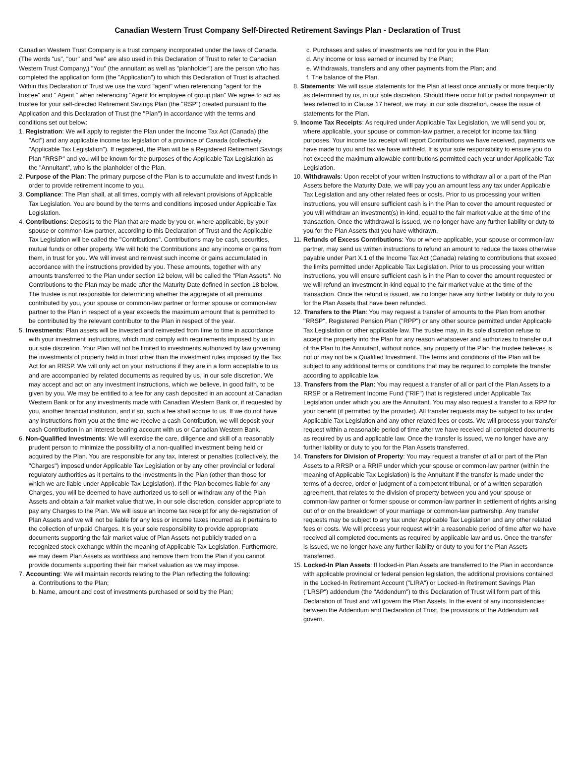Canadian Western Trust Company Self-Directed Retirement Savings Plan - Declaration of Trust
Canadian Western Trust Company is a trust company incorporated under the laws of Canada. (The words "us", "our" and "we" are also used in this Declaration of Trust to refer to Canadian Western Trust Company,) "You" (the annuitant as well as "planholder") are the person who has completed the application form (the "Application") to which this Declaration of Trust is attached. Within this Declaration of Trust we use the word "agent" when referencing "agent for the trustee" and " Agent " when referencing "Agent for employee of group plan" We agree to act as trustee for your self-directed Retirement Savings Plan (the "RSP") created pursuant to the Application and this Declaration of Trust (the "Plan") in accordance with the terms and conditions set out below:
1. Registration: We will apply to register the Plan under the Income Tax Act (Canada) (the "Act") and any applicable income tax legislation of a province of Canada (collectively, "Applicable Tax Legislation"). If registered, the Plan will be a Registered Retirement Savings Plan "RRSP" and you will be known for the purposes of the Applicable Tax Legislation as the "Annuitant", who is the planholder of the Plan.
2. Purpose of the Plan: The primary purpose of the Plan is to accumulate and invest funds in order to provide retirement income to you.
3. Compliance: The Plan shall, at all times, comply with all relevant provisions of Applicable Tax Legislation. You are bound by the terms and conditions imposed under Applicable Tax Legislation.
4. Contributions: Deposits to the Plan that are made by you or, where applicable, by your spouse or common-law partner, according to this Declaration of Trust and the Applicable Tax Legislation will be called the "Contributions". Contributions may be cash, securities, mutual funds or other property. We will hold the Contributions and any income or gains from them, in trust for you. We will invest and reinvest such income or gains accumulated in accordance with the instructions provided by you. These amounts, together with any amounts transferred to the Plan under section 12 below, will be called the "Plan Assets". No Contributions to the Plan may be made after the Maturity Date defined in section 18 below. The trustee is not responsible for determining whether the aggregate of all premiums contributed by you, your spouse or common-law partner or former spouse or common-law partner to the Plan in respect of a year exceeds the maximum amount that is permitted to be contributed by the relevant contributor to the Plan in respect of the year.
5. Investments: Plan assets will be invested and reinvested from time to time in accordance with your investment instructions, which must comply with requirements imposed by us in our sole discretion. Your Plan will not be limited to investments authorized by law governing the investments of property held in trust other than the investment rules imposed by the Tax Act for an RRSP. We will only act on your instructions if they are in a form acceptable to us and are accompanied by related documents as required by us, in our sole discretion. We may accept and act on any investment instructions, which we believe, in good faith, to be given by you. We may be entitled to a fee for any cash deposited in an account at Canadian Western Bank or for any investments made with Canadian Western Bank or, if requested by you, another financial institution, and if so, such a fee shall accrue to us. If we do not have any instructions from you at the time we receive a cash Contribution, we will deposit your cash Contribution in an interest bearing account with us or Canadian Western Bank.
6. Non-Qualified Investments: We will exercise the care, diligence and skill of a reasonably prudent person to minimize the possibility of a non-qualified investment being held or acquired by the Plan. You are responsible for any tax, interest or penalties (collectively, the "Charges") imposed under Applicable Tax Legislation or by any other provincial or federal regulatory authorities as it pertains to the investments in the Plan (other than those for which we are liable under Applicable Tax Legislation). If the Plan becomes liable for any Charges, you will be deemed to have authorized us to sell or withdraw any of the Plan Assets and obtain a fair market value that we, in our sole discretion, consider appropriate to pay any Charges to the Plan. We will issue an income tax receipt for any de-registration of Plan Assets and we will not be liable for any loss or income taxes incurred as it pertains to the collection of unpaid Charges. It is your sole responsibility to provide appropriate documents supporting the fair market value of Plan Assets not publicly traded on a recognized stock exchange within the meaning of Applicable Tax Legislation. Furthermore, we may deem Plan Assets as worthless and remove them from the Plan if you cannot provide documents supporting their fair market valuation as we may impose.
7. Accounting: We will maintain records relating to the Plan reflecting the following:
a. Contributions to the Plan;
b. Name, amount and cost of investments purchased or sold by the Plan;
c. Purchases and sales of investments we hold for you in the Plan;
d. Any income or loss earned or incurred by the Plan;
e. Withdrawals, transfers and any other payments from the Plan; and
f. The balance of the Plan.
8. Statements: We will issue statements for the Plan at least once annually or more frequently as determined by us, in our sole discretion. Should there occur full or partial nonpayment of fees referred to in Clause 17 hereof, we may, in our sole discretion, cease the issue of statements for the Plan.
9. Income Tax Receipts: As required under Applicable Tax Legislation, we will send you or, where applicable, your spouse or common-law partner, a receipt for income tax filing purposes. Your income tax receipt will report Contributions we have received, payments we have made to you and tax we have withheld. It is your sole responsibility to ensure you do not exceed the maximum allowable contributions permitted each year under Applicable Tax Legislation.
10. Withdrawals: Upon receipt of your written instructions to withdraw all or a part of the Plan Assets before the Maturity Date, we will pay you an amount less any tax under Applicable Tax Legislation and any other related fees or costs. Prior to us processing your written instructions, you will ensure sufficient cash is in the Plan to cover the amount requested or you will withdraw an investment(s) in-kind, equal to the fair market value at the time of the transaction. Once the withdrawal is issued, we no longer have any further liability or duty to you for the Plan Assets that you have withdrawn.
11. Refunds of Excess Contributions: You or where applicable, your spouse or common-law partner, may send us written instructions to refund an amount to reduce the taxes otherwise payable under Part X.1 of the Income Tax Act (Canada) relating to contributions that exceed the limits permitted under Applicable Tax Legislation. Prior to us processing your written instructions, you will ensure sufficient cash is in the Plan to cover the amount requested or we will refund an investment in-kind equal to the fair market value at the time of the transaction. Once the refund is issued, we no longer have any further liability or duty to you for the Plan Assets that have been refunded.
12. Transfers to the Plan: You may request a transfer of amounts to the Plan from another "RRSP", Registered Pension Plan ("RPP") or any other source permitted under Applicable Tax Legislation or other applicable law. The trustee may, in its sole discretion refuse to accept the property into the Plan for any reason whatsoever and authorizes to transfer out of the Plan to the Annuitant, without notice, any property of the Plan the trustee believes is not or may not be a Qualified Investment. The terms and conditions of the Plan will be subject to any additional terms or conditions that may be required to complete the transfer according to applicable law.
13. Transfers from the Plan: You may request a transfer of all or part of the Plan Assets to a RRSP or a Retirement Income Fund ("RIF") that is registered under Applicable Tax Legislation under which you are the Annuitant. You may also request a transfer to a RPP for your benefit (if permitted by the provider). All transfer requests may be subject to tax under Applicable Tax Legislation and any other related fees or costs. We will process your transfer request within a reasonable period of time after we have received all completed documents as required by us and applicable law. Once the transfer is issued, we no longer have any further liability or duty to you for the Plan Assets transferred.
14. Transfers for Division of Property: You may request a transfer of all or part of the Plan Assets to a RRSP or a RRIF under which your spouse or common-law partner (within the meaning of Applicable Tax Legislation) is the Annuitant if the transfer is made under the terms of a decree, order or judgment of a competent tribunal, or of a written separation agreement, that relates to the division of property between you and your spouse or common-law partner or former spouse or common-law partner in settlement of rights arising out of or on the breakdown of your marriage or common-law partnership. Any transfer requests may be subject to any tax under Applicable Tax Legislation and any other related fees or costs. We will process your request within a reasonable period of time after we have received all completed documents as required by applicable law and us. Once the transfer is issued, we no longer have any further liability or duty to you for the Plan Assets transferred.
15. Locked-In Plan Assets: If locked-in Plan Assets are transferred to the Plan in accordance with applicable provincial or federal pension legislation, the additional provisions contained in the Locked-In Retirement Account ("LIRA") or Locked-In Retirement Savings Plan ("LRSP") addendum (the "Addendum") to this Declaration of Trust will form part of this Declaration of Trust and will govern the Plan Assets. In the event of any inconsistencies between the Addendum and Declaration of Trust, the provisions of the Addendum will govern.